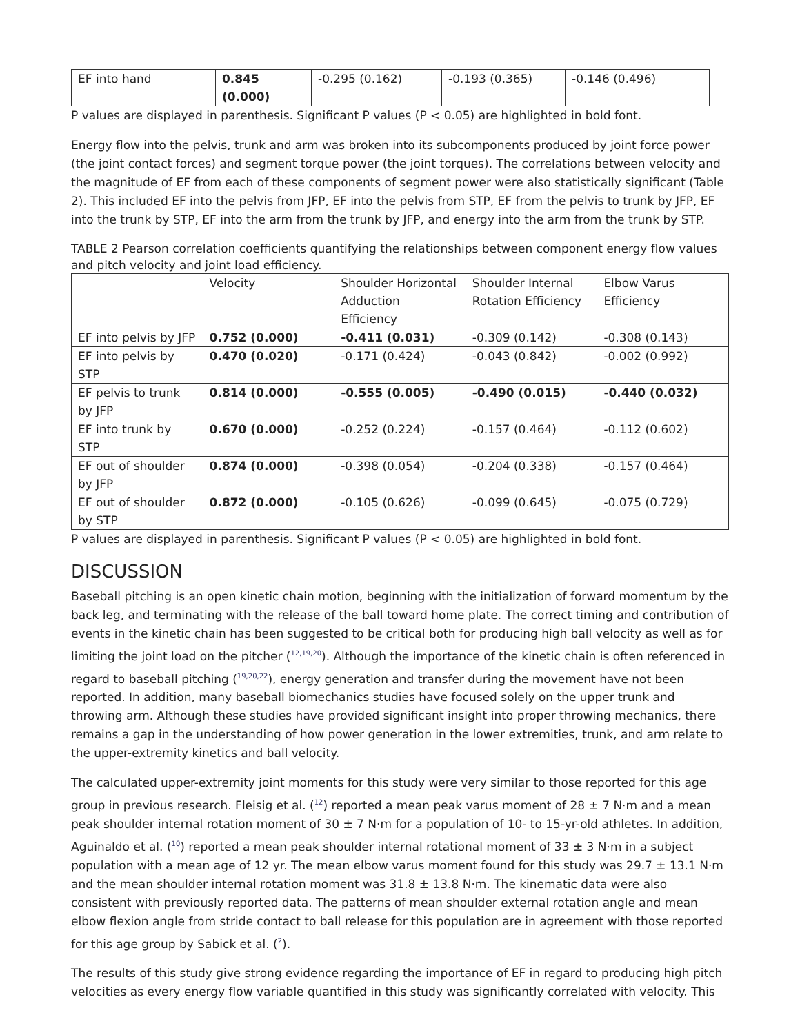| EF into hand | 0.845 (0.000) | -0.295 (0.162) | -0.193 (0.365) | -0.146 (0.496) |
P values are displayed in parenthesis. Significant P values (P < 0.05) are highlighted in bold font.
Energy flow into the pelvis, trunk and arm was broken into its subcomponents produced by joint force power (the joint contact forces) and segment torque power (the joint torques). The correlations between velocity and the magnitude of EF from each of these components of segment power were also statistically significant (Table 2). This included EF into the pelvis from JFP, EF into the pelvis from STP, EF from the pelvis to trunk by JFP, EF into the trunk by STP, EF into the arm from the trunk by JFP, and energy into the arm from the trunk by STP.
TABLE 2 Pearson correlation coefficients quantifying the relationships between component energy flow values and pitch velocity and joint load efficiency.
| | Velocity | Shoulder Horizontal Adduction Efficiency | Shoulder Internal Rotation Efficiency | Elbow Varus Efficiency |
| EF into pelvis by JFP | 0.752 (0.000) | -0.411 (0.031) | -0.309 (0.142) | -0.308 (0.143) |
| EF into pelvis by STP | 0.470 (0.020) | -0.171 (0.424) | -0.043 (0.842) | -0.002 (0.992) |
| EF pelvis to trunk by JFP | 0.814 (0.000) | -0.555 (0.005) | -0.490 (0.015) | -0.440 (0.032) |
| EF into trunk by STP | 0.670 (0.000) | -0.252 (0.224) | -0.157 (0.464) | -0.112 (0.602) |
| EF out of shoulder by JFP | 0.874 (0.000) | -0.398 (0.054) | -0.204 (0.338) | -0.157 (0.464) |
| EF out of shoulder by STP | 0.872 (0.000) | -0.105 (0.626) | -0.099 (0.645) | -0.075 (0.729) |
P values are displayed in parenthesis. Significant P values (P < 0.05) are highlighted in bold font.
DISCUSSION
Baseball pitching is an open kinetic chain motion, beginning with the initialization of forward momentum by the back leg, and terminating with the release of the ball toward home plate. The correct timing and contribution of events in the kinetic chain has been suggested to be critical both for producing high ball velocity as well as for limiting the joint load on the pitcher (<sup>12,19,20</sup>). Although the importance of the kinetic chain is often referenced in regard to baseball pitching (<sup>19,20,22</sup>), energy generation and transfer during the movement have not been reported. In addition, many baseball biomechanics studies have focused solely on the upper trunk and throwing arm. Although these studies have provided significant insight into proper throwing mechanics, there remains a gap in the understanding of how power generation in the lower extremities, trunk, and arm relate to the upper-extremity kinetics and ball velocity.
The calculated upper-extremity joint moments for this study were very similar to those reported for this age group in previous research. Fleisig et al. (<sup>12</sup>) reported a mean peak varus moment of 28 ± 7 N·m and a mean peak shoulder internal rotation moment of 30 ± 7 N·m for a population of 10- to 15-yr-old athletes. In addition, Aguinaldo et al. (<sup>10</sup>) reported a mean peak shoulder internal rotational moment of 33 ± 3 N·m in a subject population with a mean age of 12 yr. The mean elbow varus moment found for this study was 29.7 ± 13.1 N·m and the mean shoulder internal rotation moment was 31.8 ± 13.8 N·m. The kinematic data were also consistent with previously reported data. The patterns of mean shoulder external rotation angle and mean elbow flexion angle from stride contact to ball release for this population are in agreement with those reported for this age group by Sabick et al. (<sup>2</sup>).
The results of this study give strong evidence regarding the importance of EF in regard to producing high pitch velocities as every energy flow variable quantified in this study was significantly correlated with velocity. This